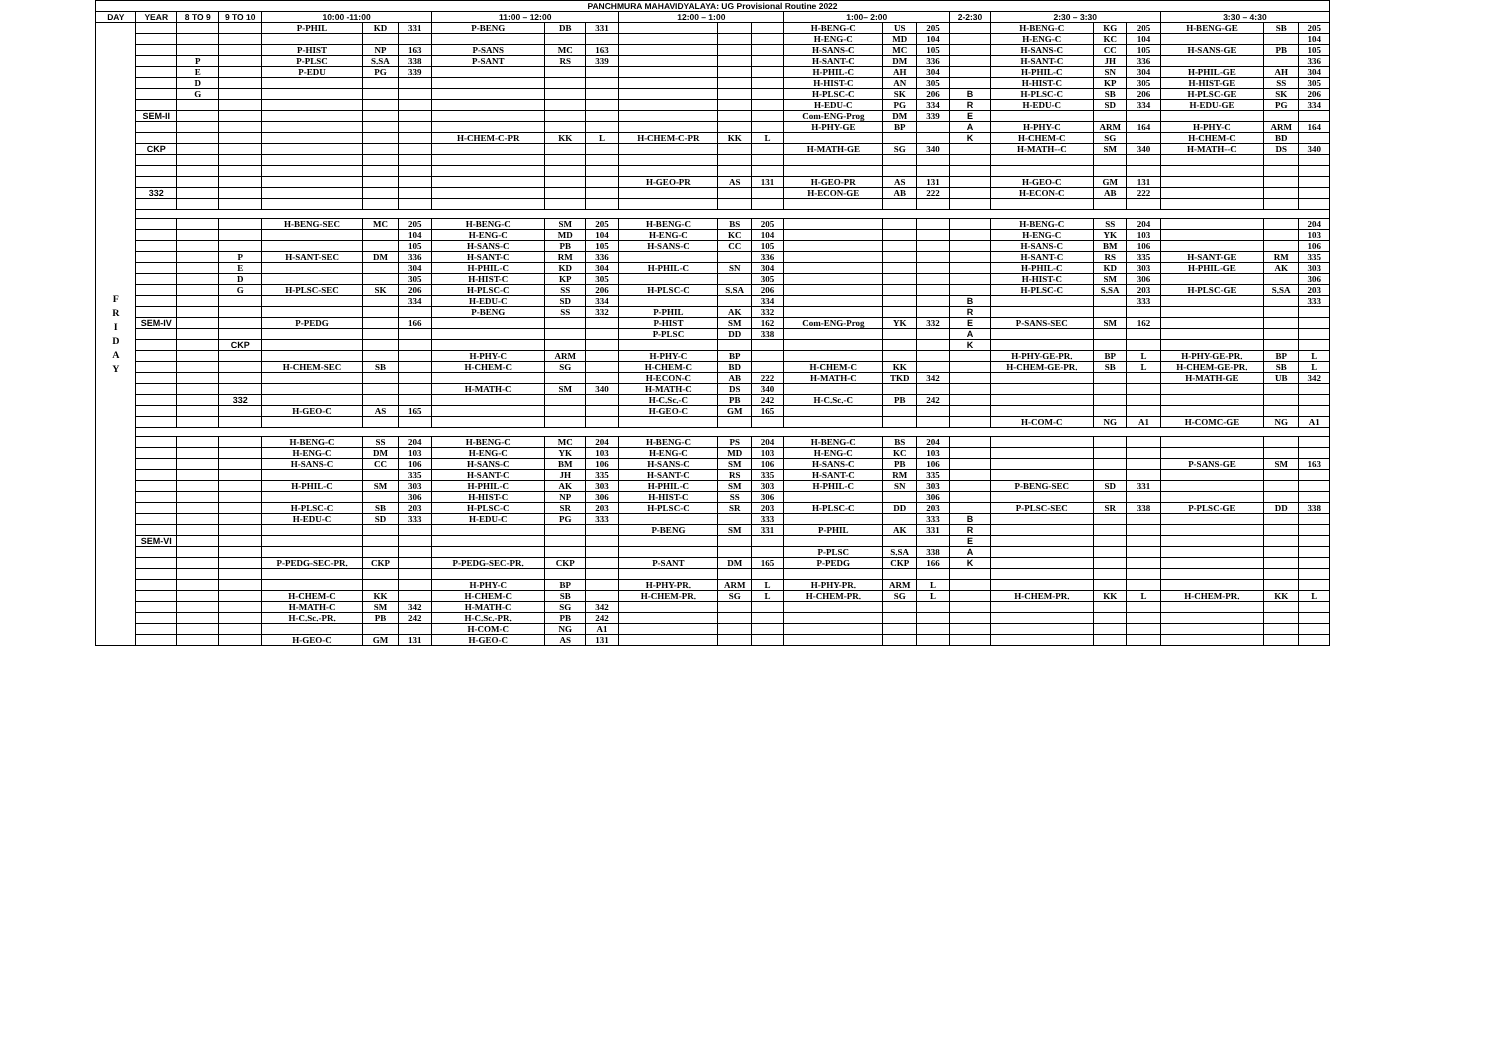| PANCHMURA MAHAVIDYALAYA: UG Provisional Routine 2022 | | | | | | | | | | | | | | | | | | | | | | |
| --- | --- | --- | --- | --- | --- | --- | --- | --- | --- | --- | --- | --- | --- | --- | --- | --- | --- | --- | --- | --- | --- | --- |
| DAY | YEAR | 8 TO 9 | 9 TO 10 | 10:00 -11:00 | | | 11:00 – 12:00 | | | 12:00 – 1:00 | | | 1:00– 2:00 | | | 2-2:30 | 2:30 – 3:30 | | | 3:30 – 4:30 | | |
| F R I D A Y | | | | P-PHIL | KD | 331 | P-BENG | DB | 331 | | | | H-BENG-C | US | 205 | | H-BENG-C | KG | 205 | H-BENG-GE | SB | 205 |
| | | | | | | | | | | | | | H-ENG-C | MD | 104 | | H-ENG-C | KC | 104 | | | 104 |
| | | | | P-HIST | NP | 163 | P-SANS | MC | 163 | | | | H-SANS-C | MC | 105 | | H-SANS-C | CC | 105 | H-SANS-GE | PB | 105 |
| | | P | | P-PLSC | S.SA | 338 | P-SANT | RS | 339 | | | | H-SANT-C | DM | 336 | | H-SANT-C | JH | 336 | | | 336 |
| | | E | | P-EDU | PG | 339 | | | | | | | H-PHIL-C | AH | 304 | | H-PHIL-C | SN | 304 | H-PHIL-GE | AH | 304 |
| | | D | | | | | | | | | | | H-HIST-C | AN | 305 | | H-HIST-C | KP | 305 | H-HIST-GE | SS | 305 |
| | | G | | | | | | | | | | | H-PLSC-C | SK | 206 | B | H-PLSC-C | SB | 206 | H-PLSC-GE | SK | 206 |
| | | | | | | | | | | | | | H-EDU-C | PG | 334 | R | H-EDU-C | SD | 334 | H-EDU-GE | PG | 334 |
| | SEM-II | | | | | | | | | | | | Com-ENG-Prog | DM | 339 | E | | | | | | |
| | | | | | | | | | | | | | H-PHY-GE | BP | | A | H-PHY-C | ARM | 164 | H-PHY-C | ARM | 164 |
| | | | | | | | H-CHEM-C-PR | KK | L | H-CHEM-C-PR | KK | L | | | | K | H-CHEM-C | SG | | H-CHEM-C | BD | |
| | CKP | | | | | | | | | | | | H-MATH-GE | SG | 340 | | H-MATH--C | SM | 340 | H-MATH--C | DS | 340 |
| | | | | | | | | | | H-GEO-PR | AS | 131 | H-GEO-PR | AS | 131 | | H-GEO-C | GM | 131 | | | |
| | 332 | | | | | | | | | | | | H-ECON-GE | AB | 222 | | H-ECON-C | AB | 222 | | | |
| | | | | H-BENG-SEC | MC | 205 | H-BENG-C | SM | 205 | H-BENG-C | BS | 205 | | | | | H-BENG-C | SS | 204 | | | 204 |
| | | | | | | 104 | H-ENG-C | MD | 104 | H-ENG-C | KC | 104 | | | | | H-ENG-C | YK | 103 | | | 103 |
| | | | | | | 105 | H-SANS-C | PB | 105 | H-SANS-C | CC | 105 | | | | | H-SANS-C | BM | 106 | | | 106 |
| | | | P | H-SANT-SEC | DM | 336 | H-SANT-C | RM | 336 | | | 336 | | | | | H-SANT-C | RS | 335 | H-SANT-GE | RM | 335 |
| | | | E | | | 304 | H-PHIL-C | KD | 304 | H-PHIL-C | SN | 304 | | | | | H-PHIL-C | KD | 303 | H-PHIL-GE | AK | 303 |
| | | | D | | | 305 | H-HIST-C | KP | 305 | | | 305 | | | | | H-HIST-C | SM | 306 | | | 306 |
| | | | G | H-PLSC-SEC | SK | 206 | H-PLSC-C | SS | 206 | H-PLSC-C | S.SA | 206 | | | | | H-PLSC-C | S.SA | 203 | H-PLSC-GE | S.SA | 203 |
| | | | | | | 334 | H-EDU-C | SD | 334 | | | 334 | | | | B | | | 333 | | | 333 |
| | | | | | | | P-BENG | SS | 332 | P-PHIL | AK | 332 | | | | R | | | | | | |
| | SEM-IV | | | P-PEDG | | 166 | | | | P-HIST | SM | 162 | Com-ENG-Prog | YK | 332 | E | P-SANS-SEC | SM | 162 | | | |
| | | | | | | | | | | P-PLSC | DD | 338 | | | | A | | | | | | |
| | | | CKP | | | | | | | | | | | | | K | | | | | | |
| | | | | | | | H-PHY-C | ARM | | H-PHY-C | BP | | | | | | H-PHY-GE-PR. | BP | L | H-PHY-GE-PR. | BP | L |
| | | | | H-CHEM-SEC | SB | | H-CHEM-C | SG | | H-CHEM-C | BD | | H-CHEM-C | KK | | | H-CHEM-GE-PR. | SB | L | H-CHEM-GE-PR. | SB | L |
| | | | | | | | | | | H-ECON-C | AB | 222 | H-MATH-C | TKD | 342 | | | | | H-MATH-GE | UB | 342 |
| | | | | | | | H-MATH-C | SM | 340 | H-MATH-C | DS | 340 | | | | | | | | | | |
| | | | 332 | | | | | | | H-C.Sc.-C | PB | 242 | H-C.Sc.-C | PB | 242 | | | | | | | |
| | | | | H-GEO-C | AS | 165 | | | | H-GEO-C | GM | 165 | | | | | | | | | | |
| | | | | | | | | | | | | | | | | | H-COM-C | NG | A1 | H-COMC-GE | NG | A1 |
| | | | | H-BENG-C | SS | 204 | H-BENG-C | MC | 204 | H-BENG-C | PS | 204 | H-BENG-C | BS | 204 | | | | | | | |
| | | | | H-ENG-C | DM | 103 | H-ENG-C | YK | 103 | H-ENG-C | MD | 103 | H-ENG-C | KC | 103 | | | | | | | |
| | | | | H-SANS-C | CC | 106 | H-SANS-C | BM | 106 | H-SANS-C | SM | 106 | H-SANS-C | PB | 106 | | | | | P-SANS-GE | SM | 163 |
| | | | | | | 335 | H-SANT-C | JH | 335 | H-SANT-C | RS | 335 | H-SANT-C | RM | 335 | | | | | | | |
| | | | | H-PHIL-C | SM | 303 | H-PHIL-C | AK | 303 | H-PHIL-C | SM | 303 | H-PHIL-C | SN | 303 | | P-BENG-SEC | SD | 331 | | | |
| | | | | | | 306 | H-HIST-C | NP | 306 | H-HIST-C | SS | 306 | | | 306 | | | | | | | |
| | | | | H-PLSC-C | SB | 203 | H-PLSC-C | SR | 203 | H-PLSC-C | SR | 203 | H-PLSC-C | DD | 203 | | P-PLSC-SEC | SR | 338 | P-PLSC-GE | DD | 338 |
| | | | | H-EDU-C | SD | 333 | H-EDU-C | PG | 333 | | | 333 | | | 333 | B | | | | | | |
| | | | | | | | | | | P-BENG | SM | 331 | P-PHIL | AK | 331 | R | | | | | | |
| | SEM-VI | | | | | | | | | | | | | | | E | | | | | | |
| | | | | | | | | | | | | | P-PLSC | S.SA | 338 | A | | | | | | |
| | | | | P-PEDG-SEC-PR. | CKP | | P-PEDG-SEC-PR. | CKP | | P-SANT | DM | 165 | P-PEDG | CKP | 166 | K | | | | | | |
| | | | | | | | H-PHY-C | BP | | H-PHY-PR. | ARM | L | H-PHY-PR. | ARM | L | | | | | | | |
| | | | | H-CHEM-C | KK | | H-CHEM-C | SB | | H-CHEM-PR. | SG | L | H-CHEM-PR. | SG | L | | H-CHEM-PR. | KK | L | H-CHEM-PR. | KK | L |
| | | | | H-MATH-C | SM | 342 | H-MATH-C | SG | 342 | | | | | | | | | | | | | |
| | | | | H-C.Sc.-PR. | PB | 242 | H-C.Sc.-PR. | PB | 242 | | | | | | | | | | | | | |
| | | | | | | | H-COM-C | NG | A1 | | | | | | | | | | | | | |
| | | | | H-GEO-C | GM | 131 | H-GEO-C | AS | 131 | | | | | | | | | | | | | |